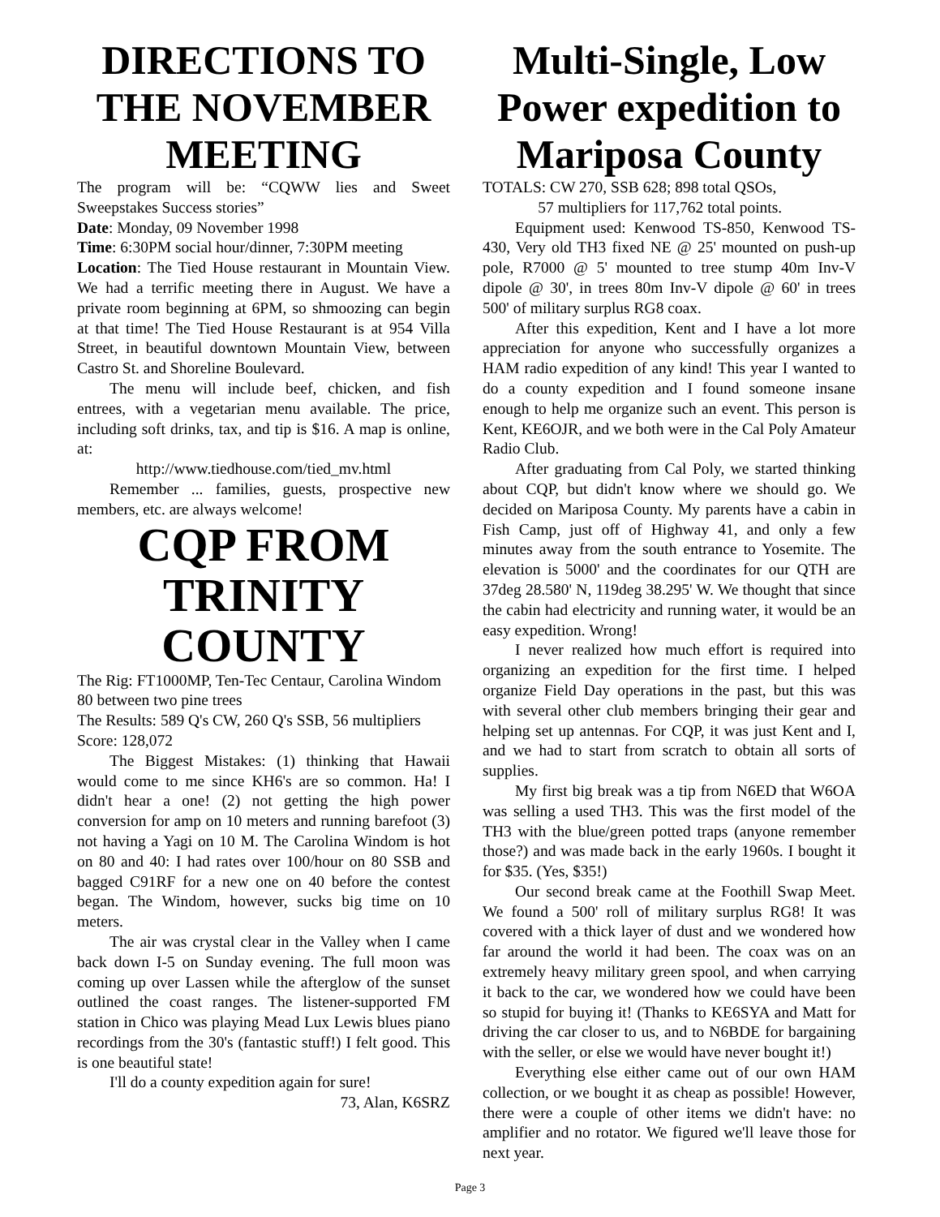DIRECTIONS TO THE NOVEMBER MEETING
The program will be: “CQWW lies and Sweet Sweepstakes Success stories”
Date: Monday, 09 November 1998
Time: 6:30PM social hour/dinner, 7:30PM meeting
Location: The Tied House restaurant in Mountain View. We had a terrific meeting there in August. We have a private room beginning at 6PM, so shmoozing can begin at that time! The Tied House Restaurant is at 954 Villa Street, in beautiful downtown Mountain View, between Castro St. and Shoreline Boulevard.
The menu will include beef, chicken, and fish entrees, with a vegetarian menu available. The price, including soft drinks, tax, and tip is $16. A map is online, at:
http://www.tiedhouse.com/tied_mv.html
Remember ... families, guests, prospective new members, etc. are always welcome!
CQP FROM TRINITY COUNTY
The Rig: FT1000MP, Ten-Tec Centaur, Carolina Windom 80 between two pine trees
The Results: 589 Q's CW, 260 Q's SSB, 56 multipliers Score: 128,072
The Biggest Mistakes: (1) thinking that Hawaii would come to me since KH6's are so common. Ha! I didn't hear a one! (2) not getting the high power conversion for amp on 10 meters and running barefoot (3) not having a Yagi on 10 M. The Carolina Windom is hot on 80 and 40: I had rates over 100/hour on 80 SSB and bagged C91RF for a new one on 40 before the contest began. The Windom, however, sucks big time on 10 meters.
The air was crystal clear in the Valley when I came back down I-5 on Sunday evening. The full moon was coming up over Lassen while the afterglow of the sunset outlined the coast ranges. The listener-supported FM station in Chico was playing Mead Lux Lewis blues piano recordings from the 30's (fantastic stuff!) I felt good. This is one beautiful state!
I'll do a county expedition again for sure!
73, Alan, K6SRZ
Multi-Single, Low Power expedition to Mariposa County
TOTALS: CW 270, SSB 628; 898 total QSOs,
57 multipliers for 117,762 total points.
Equipment used: Kenwood TS-850, Kenwood TS-430, Very old TH3 fixed NE @ 25' mounted on push-up pole, R7000 @ 5' mounted to tree stump 40m Inv-V dipole @ 30', in trees 80m Inv-V dipole @ 60' in trees 500' of military surplus RG8 coax.
After this expedition, Kent and I have a lot more appreciation for anyone who successfully organizes a HAM radio expedition of any kind! This year I wanted to do a county expedition and I found someone insane enough to help me organize such an event. This person is Kent, KE6OJR, and we both were in the Cal Poly Amateur Radio Club.
After graduating from Cal Poly, we started thinking about CQP, but didn't know where we should go. We decided on Mariposa County. My parents have a cabin in Fish Camp, just off of Highway 41, and only a few minutes away from the south entrance to Yosemite. The elevation is 5000' and the coordinates for our QTH are 37deg 28.580' N, 119deg 38.295' W. We thought that since the cabin had electricity and running water, it would be an easy expedition. Wrong!
I never realized how much effort is required into organizing an expedition for the first time. I helped organize Field Day operations in the past, but this was with several other club members bringing their gear and helping set up antennas. For CQP, it was just Kent and I, and we had to start from scratch to obtain all sorts of supplies.
My first big break was a tip from N6ED that W6OA was selling a used TH3. This was the first model of the TH3 with the blue/green potted traps (anyone remember those?) and was made back in the early 1960s. I bought it for $35. (Yes, $35!)
Our second break came at the Foothill Swap Meet. We found a 500' roll of military surplus RG8! It was covered with a thick layer of dust and we wondered how far around the world it had been. The coax was on an extremely heavy military green spool, and when carrying it back to the car, we wondered how we could have been so stupid for buying it! (Thanks to KE6SYA and Matt for driving the car closer to us, and to N6BDE for bargaining with the seller, or else we would have never bought it!)
Everything else either came out of our own HAM collection, or we bought it as cheap as possible! However, there were a couple of other items we didn't have: no amplifier and no rotator. We figured we'll leave those for next year.
Page 3